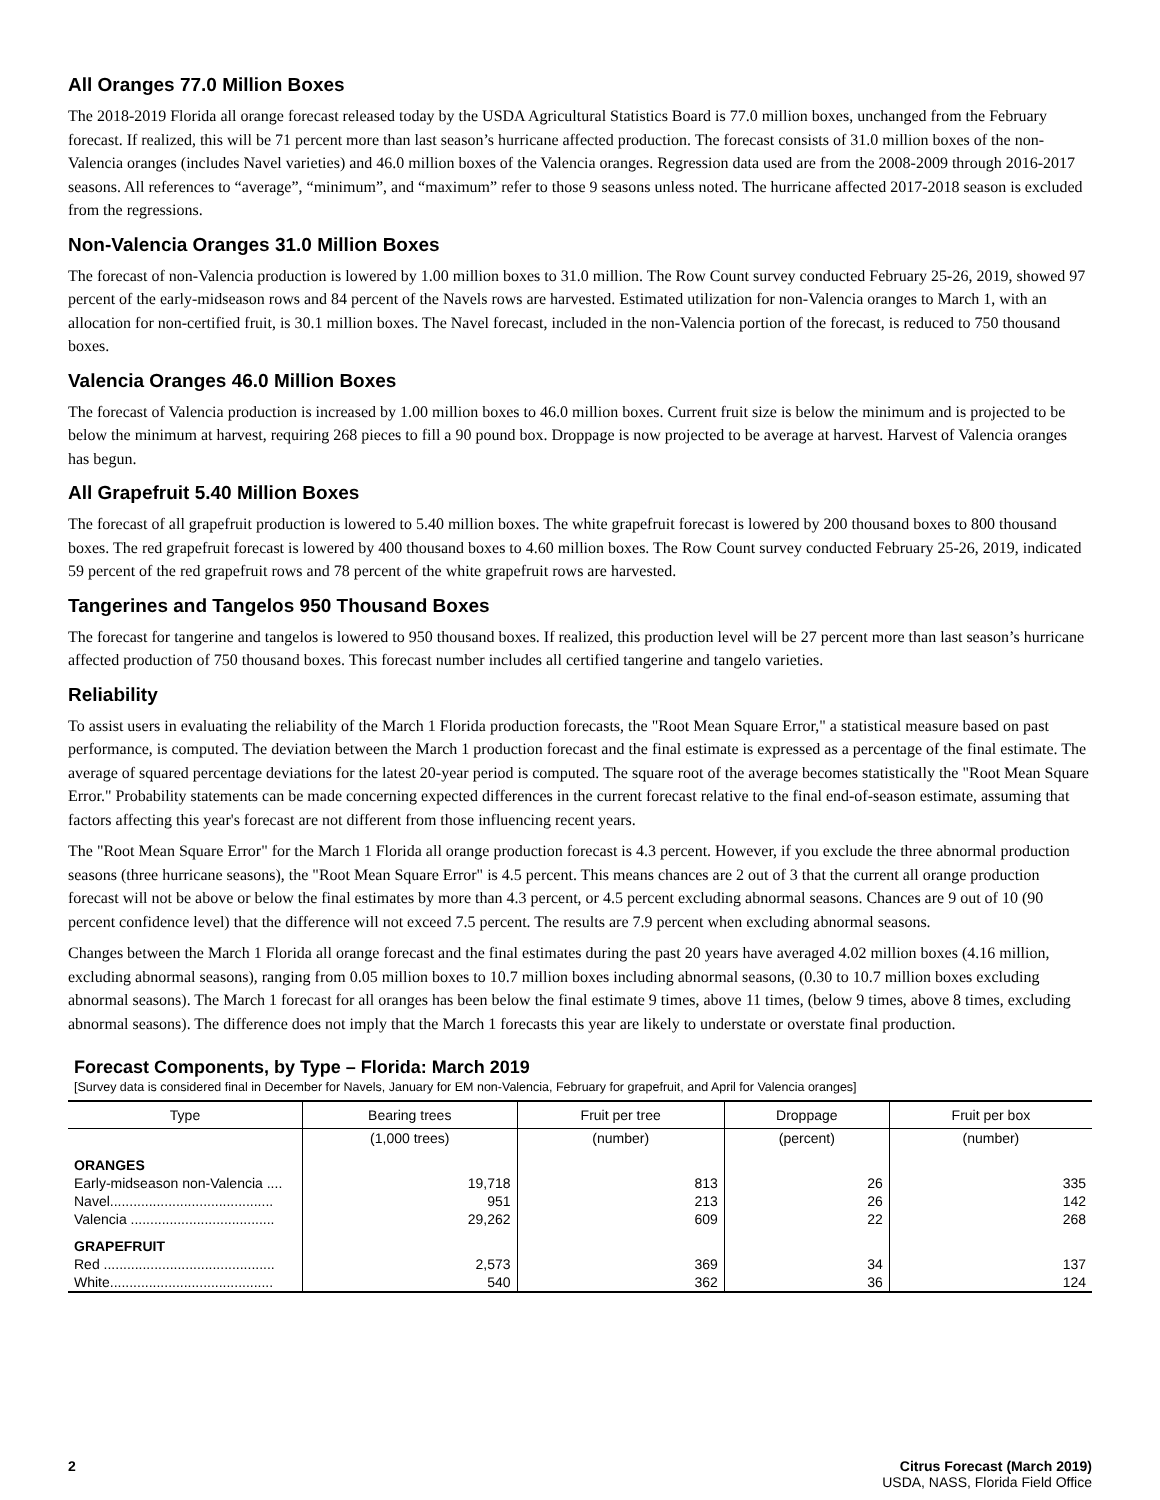All Oranges 77.0 Million Boxes
The 2018-2019 Florida all orange forecast released today by the USDA Agricultural Statistics Board is 77.0 million boxes, unchanged from the February forecast. If realized, this will be 71 percent more than last season’s hurricane affected production. The forecast consists of 31.0 million boxes of the non-Valencia oranges (includes Navel varieties) and 46.0 million boxes of the Valencia oranges. Regression data used are from the 2008-2009 through 2016-2017 seasons. All references to “average”, “minimum”, and “maximum” refer to those 9 seasons unless noted. The hurricane affected 2017-2018 season is excluded from the regressions.
Non-Valencia Oranges 31.0 Million Boxes
The forecast of non-Valencia production is lowered by 1.00 million boxes to 31.0 million. The Row Count survey conducted February 25-26, 2019, showed 97 percent of the early-midseason rows and 84 percent of the Navels rows are harvested. Estimated utilization for non-Valencia oranges to March 1, with an allocation for non-certified fruit, is 30.1 million boxes. The Navel forecast, included in the non-Valencia portion of the forecast, is reduced to 750 thousand boxes.
Valencia Oranges 46.0 Million Boxes
The forecast of Valencia production is increased by 1.00 million boxes to 46.0 million boxes. Current fruit size is below the minimum and is projected to be below the minimum at harvest, requiring 268 pieces to fill a 90 pound box. Droppage is now projected to be average at harvest. Harvest of Valencia oranges has begun.
All Grapefruit 5.40 Million Boxes
The forecast of all grapefruit production is lowered to 5.40 million boxes. The white grapefruit forecast is lowered by 200 thousand boxes to 800 thousand boxes. The red grapefruit forecast is lowered by 400 thousand boxes to 4.60 million boxes. The Row Count survey conducted February 25-26, 2019, indicated 59 percent of the red grapefruit rows and 78 percent of the white grapefruit rows are harvested.
Tangerines and Tangelos 950 Thousand Boxes
The forecast for tangerine and tangelos is lowered to 950 thousand boxes. If realized, this production level will be 27 percent more than last season’s hurricane affected production of 750 thousand boxes. This forecast number includes all certified tangerine and tangelo varieties.
Reliability
To assist users in evaluating the reliability of the March 1 Florida production forecasts, the "Root Mean Square Error," a statistical measure based on past performance, is computed. The deviation between the March 1 production forecast and the final estimate is expressed as a percentage of the final estimate. The average of squared percentage deviations for the latest 20-year period is computed. The square root of the average becomes statistically the "Root Mean Square Error." Probability statements can be made concerning expected differences in the current forecast relative to the final end-of-season estimate, assuming that factors affecting this year's forecast are not different from those influencing recent years.
The "Root Mean Square Error" for the March 1 Florida all orange production forecast is 4.3 percent. However, if you exclude the three abnormal production seasons (three hurricane seasons), the "Root Mean Square Error" is 4.5 percent. This means chances are 2 out of 3 that the current all orange production forecast will not be above or below the final estimates by more than 4.3 percent, or 4.5 percent excluding abnormal seasons. Chances are 9 out of 10 (90 percent confidence level) that the difference will not exceed 7.5 percent. The results are 7.9 percent when excluding abnormal seasons.
Changes between the March 1 Florida all orange forecast and the final estimates during the past 20 years have averaged 4.02 million boxes (4.16 million, excluding abnormal seasons), ranging from 0.05 million boxes to 10.7 million boxes including abnormal seasons, (0.30 to 10.7 million boxes excluding abnormal seasons). The March 1 forecast for all oranges has been below the final estimate 9 times, above 11 times, (below 9 times, above 8 times, excluding abnormal seasons). The difference does not imply that the March 1 forecasts this year are likely to understate or overstate final production.
Forecast Components, by Type – Florida: March 2019
[Survey data is considered final in December for Navels, January for EM non-Valencia, February for grapefruit, and April for Valencia oranges]
| Type | Bearing trees | Fruit per tree | Droppage | Fruit per box |
| --- | --- | --- | --- | --- |
| | (1,000 trees) | (number) | (percent) | (number) |
| ORANGES | | | | |
| Early-midseason non-Valencia .... | 19,718 | 813 | 26 | 335 |
| Navel.......................................... | 951 | 213 | 26 | 142 |
| Valencia ..................................... | 29,262 | 609 | 22 | 268 |
| GRAPEFRUIT | | | | |
| Red ............................................ | 2,573 | 369 | 34 | 137 |
| White.......................................... | 540 | 362 | 36 | 124 |
2 Citrus Forecast (March 2019)
USDA, NASS, Florida Field Office